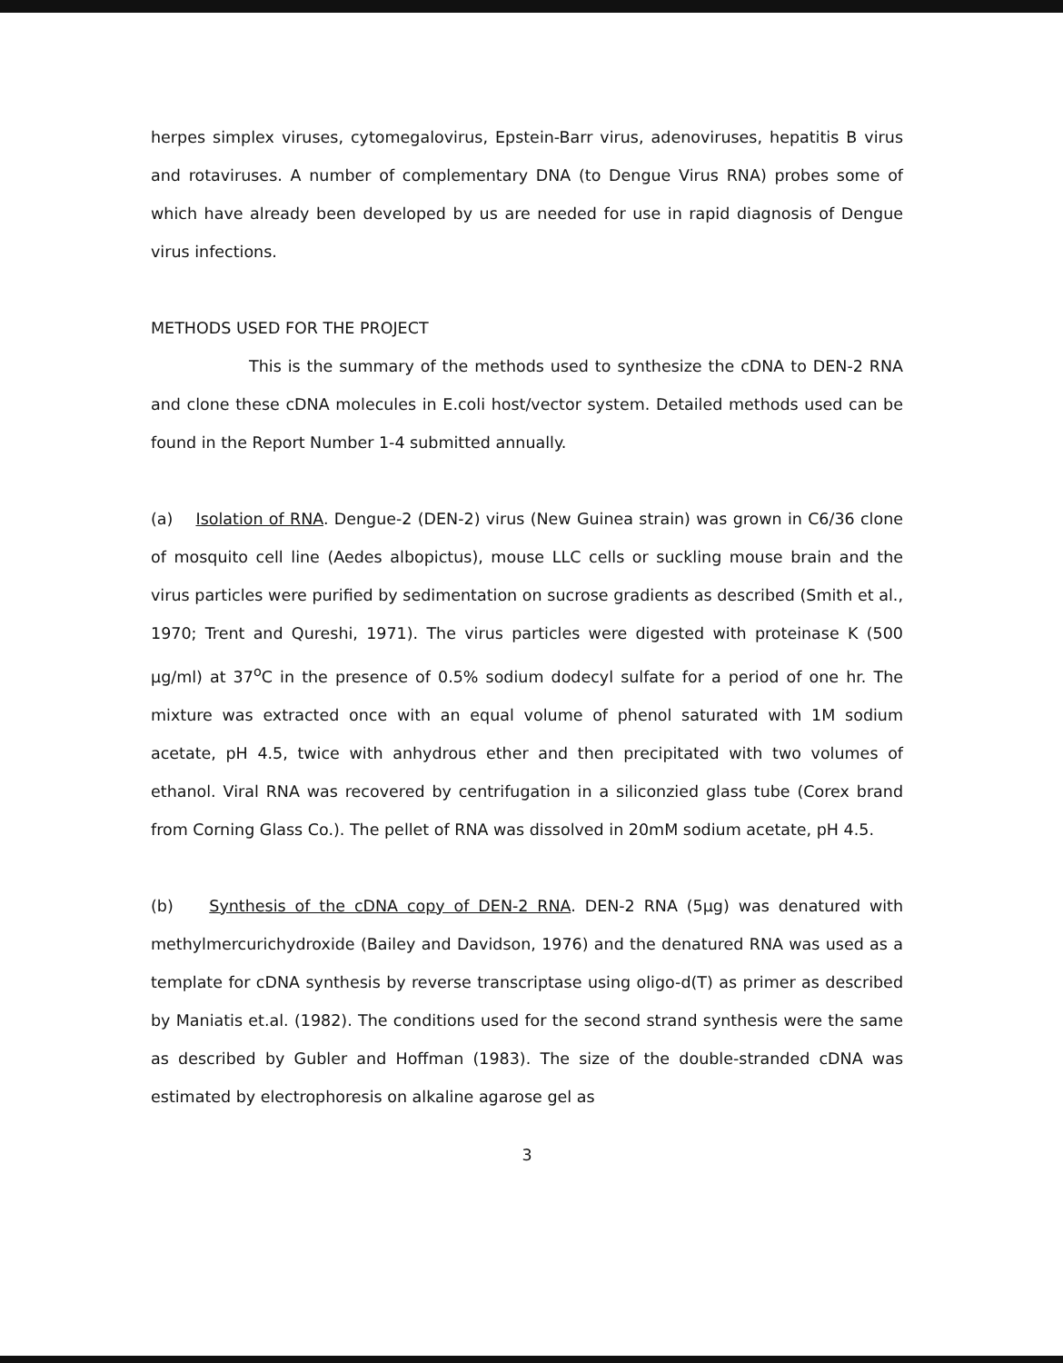herpes simplex viruses, cytomegalovirus, Epstein-Barr virus, adenoviruses, hepatitis B virus and rotaviruses. A number of complementary DNA (to Dengue Virus RNA) probes some of which have already been developed by us are needed for use in rapid diagnosis of Dengue virus infections.
METHODS USED FOR THE PROJECT
This is the summary of the methods used to synthesize the cDNA to DEN-2 RNA and clone these cDNA molecules in E.coli host/vector system. Detailed methods used can be found in the Report Number 1-4 submitted annually.
(a) Isolation of RNA. Dengue-2 (DEN-2) virus (New Guinea strain) was grown in C6/36 clone of mosquito cell line (Aedes albopictus), mouse LLC cells or suckling mouse brain and the virus particles were purified by sedimentation on sucrose gradients as described (Smith et al., 1970; Trent and Qureshi, 1971). The virus particles were digested with proteinase K (500 µg/ml) at 37<sup>o</sup>C in the presence of 0.5% sodium dodecyl sulfate for a period of one hr. The mixture was extracted once with an equal volume of phenol saturated with 1M sodium acetate, pH 4.5, twice with anhydrous ether and then precipitated with two volumes of ethanol. Viral RNA was recovered by centrifugation in a siliconzied glass tube (Corex brand from Corning Glass Co.). The pellet of RNA was dissolved in 20mM sodium acetate, pH 4.5.
(b) Synthesis of the cDNA copy of DEN-2 RNA. DEN-2 RNA (5µg) was denatured with methylmercurichydroxide (Bailey and Davidson, 1976) and the denatured RNA was used as a template for cDNA synthesis by reverse transcriptase using oligo-d(T) as primer as described by Maniatis et.al. (1982). The conditions used for the second strand synthesis were the same as described by Gubler and Hoffman (1983). The size of the double-stranded cDNA was estimated by electrophoresis on alkaline agarose gel as
3